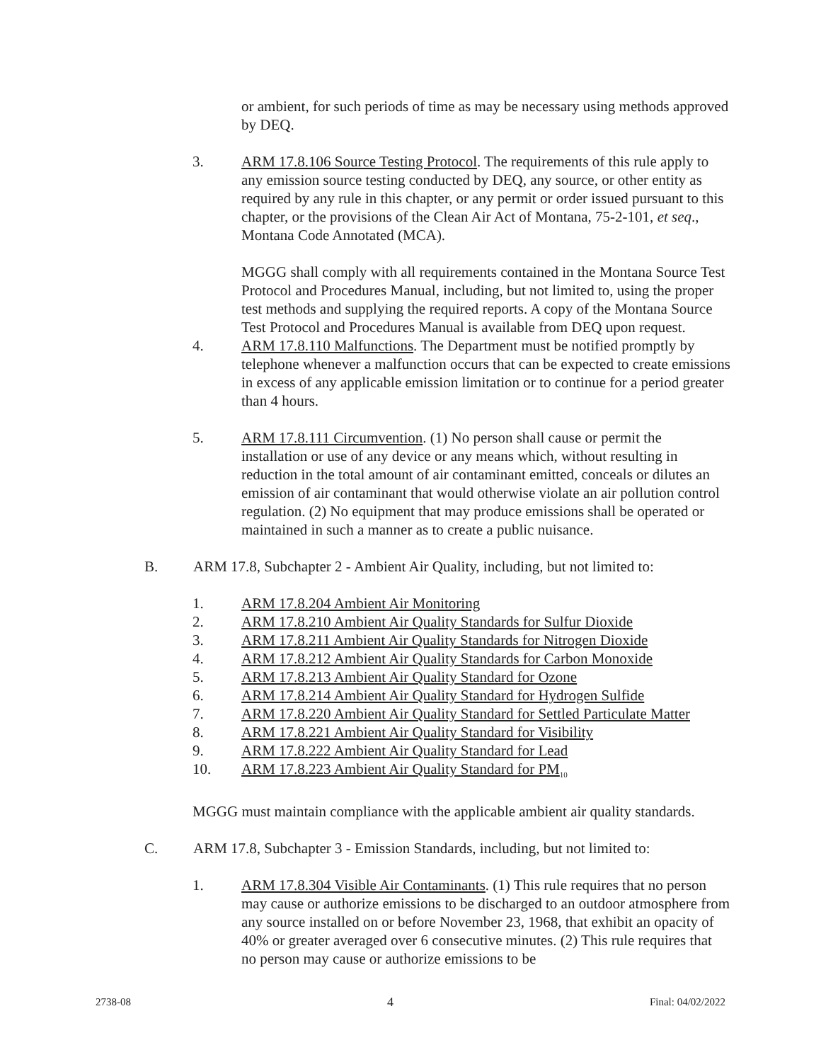or ambient, for such periods of time as may be necessary using methods approved by DEQ.
3. ARM 17.8.106 Source Testing Protocol. The requirements of this rule apply to any emission source testing conducted by DEQ, any source, or other entity as required by any rule in this chapter, or any permit or order issued pursuant to this chapter, or the provisions of the Clean Air Act of Montana, 75-2-101, et seq., Montana Code Annotated (MCA).
MGGG shall comply with all requirements contained in the Montana Source Test Protocol and Procedures Manual, including, but not limited to, using the proper test methods and supplying the required reports. A copy of the Montana Source Test Protocol and Procedures Manual is available from DEQ upon request.
4. ARM 17.8.110 Malfunctions. The Department must be notified promptly by telephone whenever a malfunction occurs that can be expected to create emissions in excess of any applicable emission limitation or to continue for a period greater than 4 hours.
5. ARM 17.8.111 Circumvention. (1) No person shall cause or permit the installation or use of any device or any means which, without resulting in reduction in the total amount of air contaminant emitted, conceals or dilutes an emission of air contaminant that would otherwise violate an air pollution control regulation. (2) No equipment that may produce emissions shall be operated or maintained in such a manner as to create a public nuisance.
B. ARM 17.8, Subchapter 2 - Ambient Air Quality, including, but not limited to:
1. ARM 17.8.204 Ambient Air Monitoring
2. ARM 17.8.210 Ambient Air Quality Standards for Sulfur Dioxide
3. ARM 17.8.211 Ambient Air Quality Standards for Nitrogen Dioxide
4. ARM 17.8.212 Ambient Air Quality Standards for Carbon Monoxide
5. ARM 17.8.213 Ambient Air Quality Standard for Ozone
6. ARM 17.8.214 Ambient Air Quality Standard for Hydrogen Sulfide
7. ARM 17.8.220 Ambient Air Quality Standard for Settled Particulate Matter
8. ARM 17.8.221 Ambient Air Quality Standard for Visibility
9. ARM 17.8.222 Ambient Air Quality Standard for Lead
10. ARM 17.8.223 Ambient Air Quality Standard for PM<sub>10</sub>
MGGG must maintain compliance with the applicable ambient air quality standards.
C. ARM 17.8, Subchapter 3 - Emission Standards, including, but not limited to:
1. ARM 17.8.304 Visible Air Contaminants. (1) This rule requires that no person may cause or authorize emissions to be discharged to an outdoor atmosphere from any source installed on or before November 23, 1968, that exhibit an opacity of 40% or greater averaged over 6 consecutive minutes. (2) This rule requires that no person may cause or authorize emissions to be
2738-08 4 Final: 04/02/2022